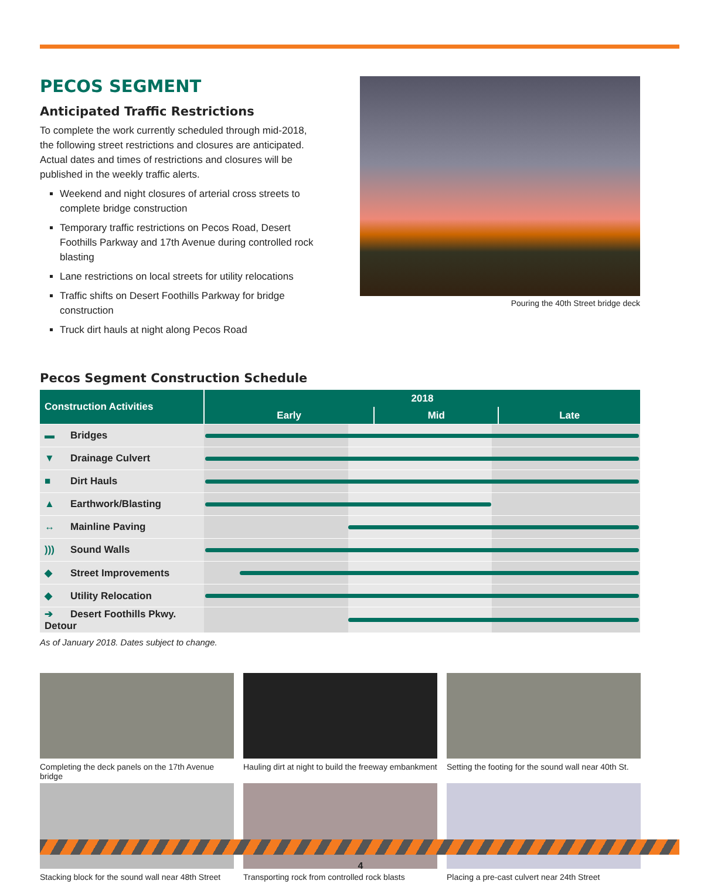PECOS SEGMENT
Anticipated Traffic Restrictions
To complete the work currently scheduled through mid-2018, the following street restrictions and closures are anticipated. Actual dates and times of restrictions and closures will be published in the weekly traffic alerts.
Weekend and night closures of arterial cross streets to complete bridge construction
Temporary traffic restrictions on Pecos Road, Desert Foothills Parkway and 17th Avenue during controlled rock blasting
Lane restrictions on local streets for utility relocations
Traffic shifts on Desert Foothills Parkway for bridge construction
Truck dirt hauls at night along Pecos Road
Pouring the 40th Street bridge deck
Pecos Segment Construction Schedule
| Construction Activities | 2018 | | |
| --- | --- | --- | --- |
| | Early | Mid | Late |
| ▬ Bridges | | | |
| ▼ Drainage Culvert | | | |
| ■ Dirt Hauls | | | |
| ▲ Earthwork/Blasting | | | |
| ↔ Mainline Paving | | | |
| ))) Sound Walls | | | |
| ◆ Street Improvements | | | |
| ◆ Utility Relocation | | | |
| ➔ Desert Foothills Pkwy. Detour | | | |
As of January 2018. Dates subject to change.
Completing the deck panels on the 17th Avenue bridge
Hauling dirt at night to build the freeway embankment
Setting the footing for the sound wall near 40th St.
Stacking block for the sound wall near 48th Street
Transporting rock from controlled rock blasts
Placing a pre-cast culvert near 24th Street
4